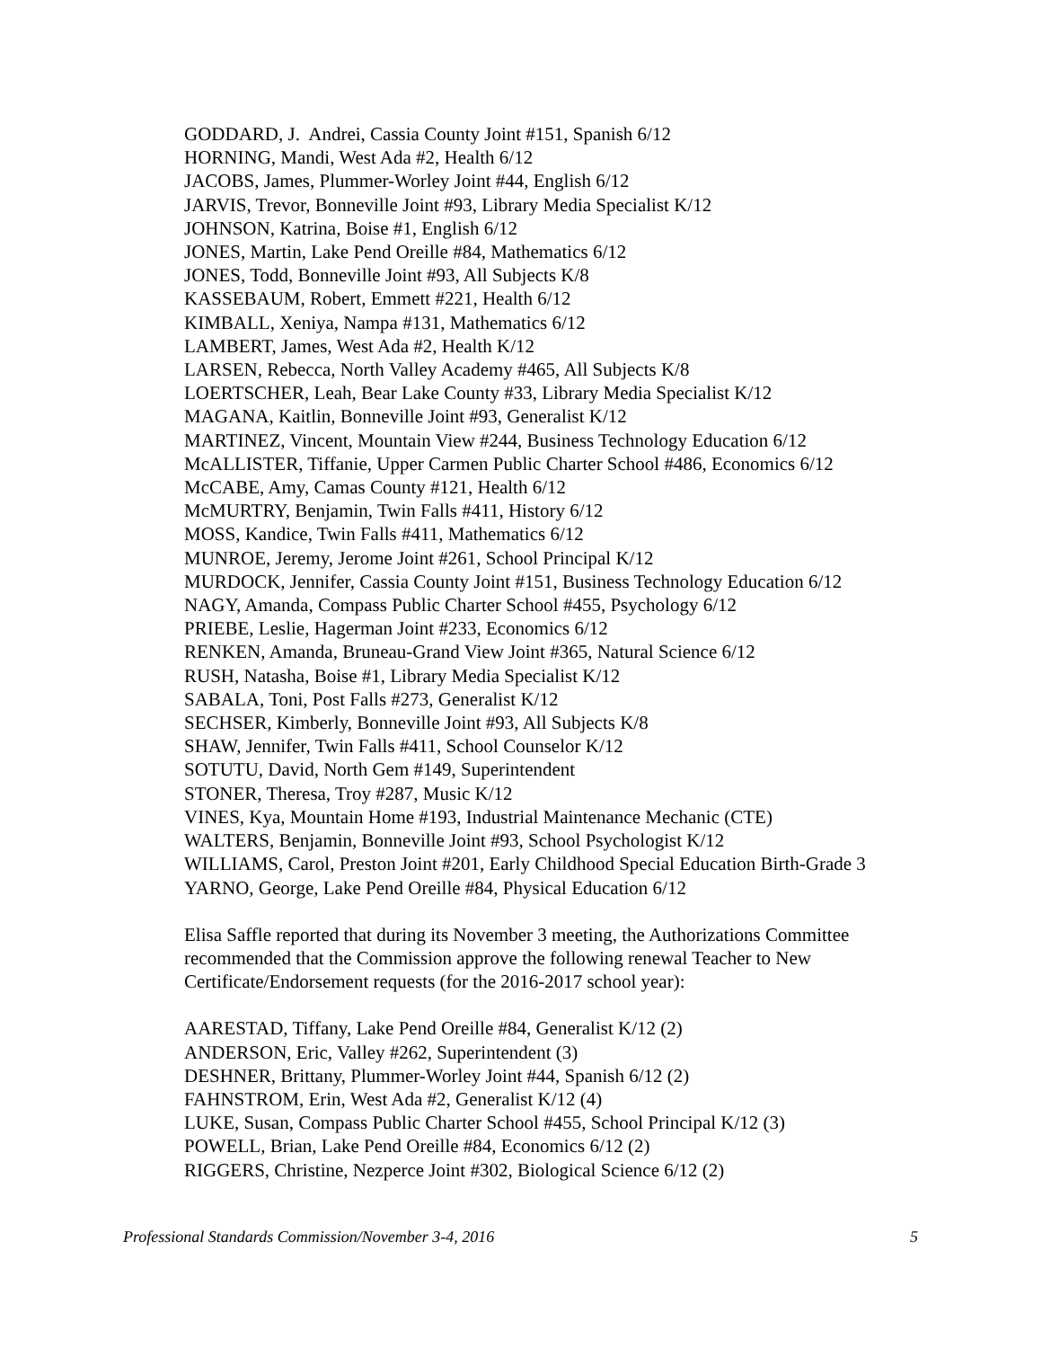GODDARD, J. Andrei, Cassia County Joint #151, Spanish 6/12
HORNING, Mandi, West Ada #2, Health 6/12
JACOBS, James, Plummer-Worley Joint #44, English 6/12
JARVIS, Trevor, Bonneville Joint #93, Library Media Specialist K/12
JOHNSON, Katrina, Boise #1, English 6/12
JONES, Martin, Lake Pend Oreille #84, Mathematics 6/12
JONES, Todd, Bonneville Joint #93, All Subjects K/8
KASSEBAUM, Robert, Emmett #221, Health 6/12
KIMBALL, Xeniya, Nampa #131, Mathematics 6/12
LAMBERT, James, West Ada #2, Health K/12
LARSEN, Rebecca, North Valley Academy #465, All Subjects K/8
LOERTSCHER, Leah, Bear Lake County #33, Library Media Specialist K/12
MAGANA, Kaitlin, Bonneville Joint #93, Generalist K/12
MARTINEZ, Vincent, Mountain View #244, Business Technology Education 6/12
McALLISTER, Tiffanie, Upper Carmen Public Charter School #486, Economics 6/12
McCABE, Amy, Camas County #121, Health 6/12
McMURTRY, Benjamin, Twin Falls #411, History 6/12
MOSS, Kandice, Twin Falls #411, Mathematics 6/12
MUNROE, Jeremy, Jerome Joint #261, School Principal K/12
MURDOCK, Jennifer, Cassia County Joint #151, Business Technology Education 6/12
NAGY, Amanda, Compass Public Charter School #455, Psychology 6/12
PRIEBE, Leslie, Hagerman Joint #233, Economics 6/12
RENKEN, Amanda, Bruneau-Grand View Joint #365, Natural Science 6/12
RUSH, Natasha, Boise #1, Library Media Specialist K/12
SABALA, Toni, Post Falls #273, Generalist K/12
SECHSER, Kimberly, Bonneville Joint #93, All Subjects K/8
SHAW, Jennifer, Twin Falls #411, School Counselor K/12
SOTUTU, David, North Gem #149, Superintendent
STONER, Theresa, Troy #287, Music K/12
VINES, Kya, Mountain Home #193, Industrial Maintenance Mechanic (CTE)
WALTERS, Benjamin, Bonneville Joint #93, School Psychologist K/12
WILLIAMS, Carol, Preston Joint #201, Early Childhood Special Education Birth-Grade 3
YARNO, George, Lake Pend Oreille #84, Physical Education 6/12
Elisa Saffle reported that during its November 3 meeting, the Authorizations Committee recommended that the Commission approve the following renewal Teacher to New Certificate/Endorsement requests (for the 2016-2017 school year):
AARESTAD, Tiffany, Lake Pend Oreille #84, Generalist K/12 (2)
ANDERSON, Eric, Valley #262, Superintendent (3)
DESHNER, Brittany, Plummer-Worley Joint #44, Spanish 6/12 (2)
FAHNSTROM, Erin, West Ada #2, Generalist K/12 (4)
LUKE, Susan, Compass Public Charter School #455, School Principal K/12 (3)
POWELL, Brian, Lake Pend Oreille #84, Economics 6/12 (2)
RIGGERS, Christine, Nezperce Joint #302, Biological Science 6/12 (2)
Professional Standards Commission/November 3-4, 2016 5